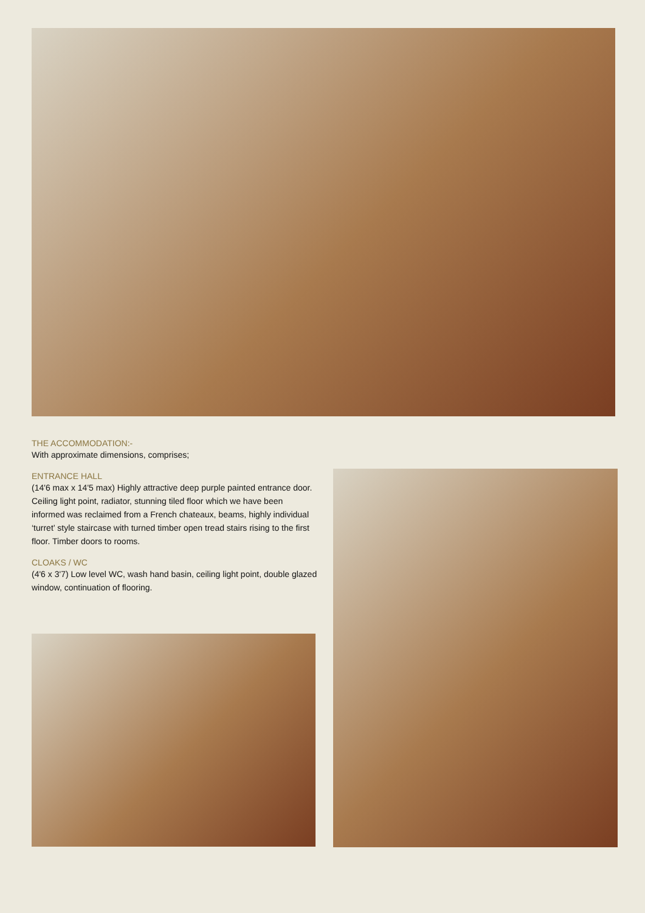THE ACCOMMODATION:-
With approximate dimensions, comprises;
ENTRANCE HALL
(14'6 max x 14'5 max) Highly attractive deep purple painted entrance door. Ceiling light point, radiator, stunning tiled floor which we have been informed was reclaimed from a French chateaux, beams, highly individual ‘turret’ style staircase with turned timber open tread stairs rising to the first floor. Timber doors to rooms.
CLOAKS / WC
(4'6 x 3'7) Low level WC, wash hand basin, ceiling light point, double glazed window, continuation of flooring.